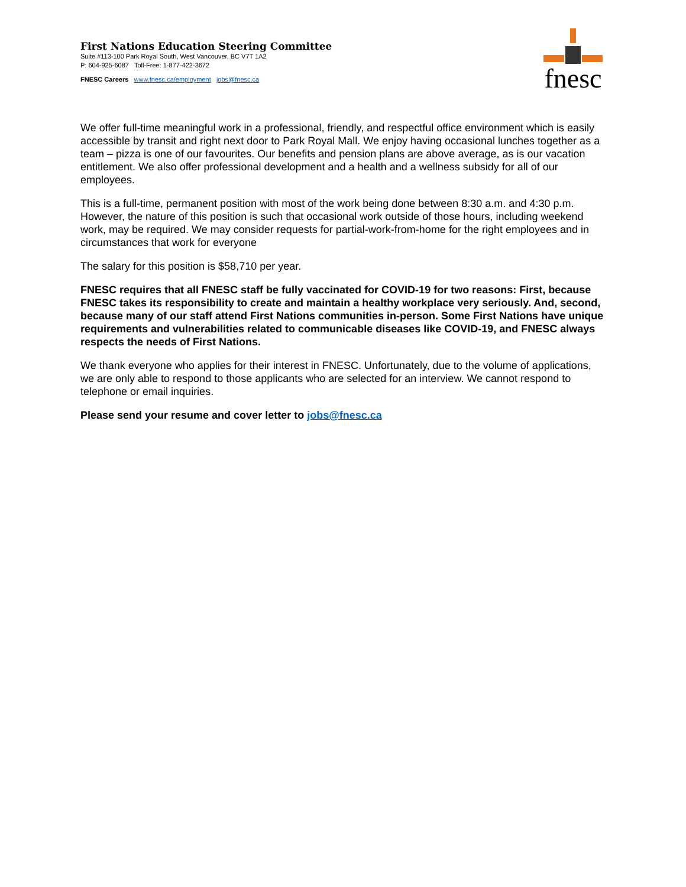First Nations Education Steering Committee
Suite #113-100 Park Royal South, West Vancouver, BC V7T 1A2
P: 604-925-6087 Toll-Free: 1-877-422-3672
FNESC Careers www.fnesc.ca/employment jobs@fnesc.ca
fnesc
We offer full-time meaningful work in a professional, friendly, and respectful office environment which is easily accessible by transit and right next door to Park Royal Mall. We enjoy having occasional lunches together as a team – pizza is one of our favourites. Our benefits and pension plans are above average, as is our vacation entitlement. We also offer professional development and a health and a wellness subsidy for all of our employees.
This is a full-time, permanent position with most of the work being done between 8:30 a.m. and 4:30 p.m. However, the nature of this position is such that occasional work outside of those hours, including weekend work, may be required. We may consider requests for partial-work-from-home for the right employees and in circumstances that work for everyone
The salary for this position is $58,710 per year.
FNESC requires that all FNESC staff be fully vaccinated for COVID-19 for two reasons: First, because FNESC takes its responsibility to create and maintain a healthy workplace very seriously. And, second, because many of our staff attend First Nations communities in-person. Some First Nations have unique requirements and vulnerabilities related to communicable diseases like COVID-19, and FNESC always respects the needs of First Nations.
We thank everyone who applies for their interest in FNESC. Unfortunately, due to the volume of applications, we are only able to respond to those applicants who are selected for an interview. We cannot respond to telephone or email inquiries.
Please send your resume and cover letter to jobs@fnesc.ca